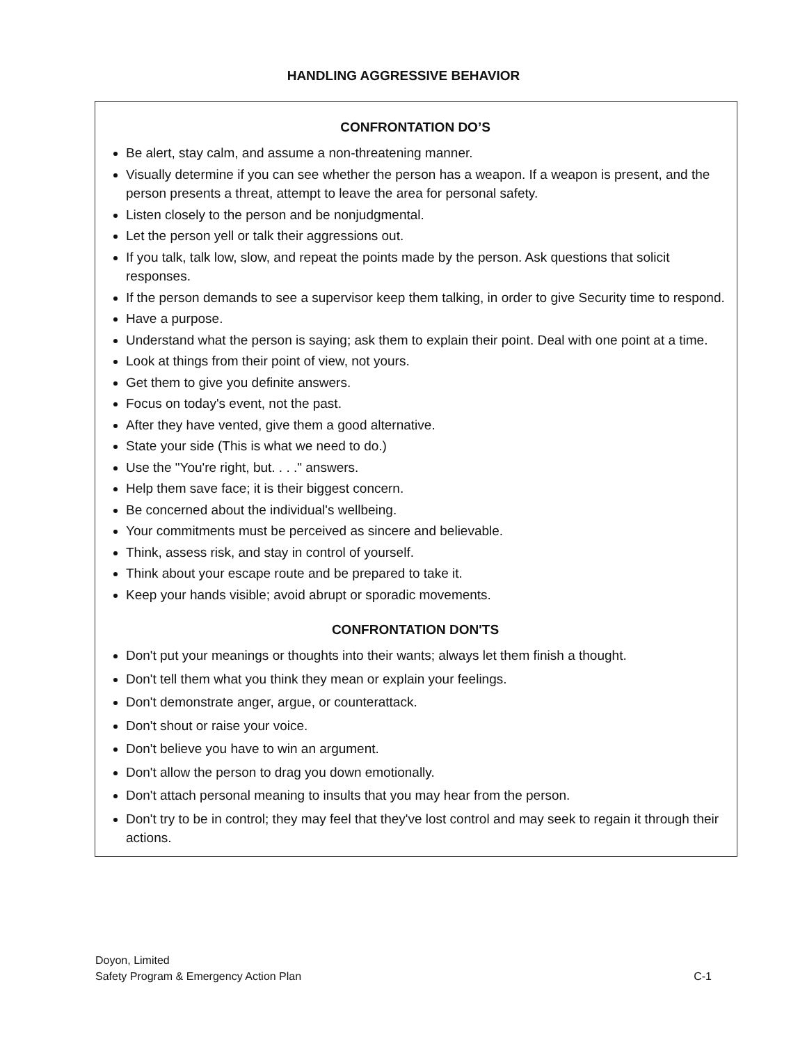HANDLING AGGRESSIVE BEHAVIOR
CONFRONTATION DO’S
Be alert, stay calm, and assume a non-threatening manner.
Visually determine if you can see whether the person has a weapon. If a weapon is present, and the person presents a threat, attempt to leave the area for personal safety.
Listen closely to the person and be nonjudgmental.
Let the person yell or talk their aggressions out.
If you talk, talk low, slow, and repeat the points made by the person. Ask questions that solicit responses.
If the person demands to see a supervisor keep them talking, in order to give Security time to respond.
Have a purpose.
Understand what the person is saying; ask them to explain their point. Deal with one point at a time.
Look at things from their point of view, not yours.
Get them to give you definite answers.
Focus on today's event, not the past.
After they have vented, give them a good alternative.
State your side (This is what we need to do.)
Use the "You're right, but. . . ." answers.
Help them save face; it is their biggest concern.
Be concerned about the individual's wellbeing.
Your commitments must be perceived as sincere and believable.
Think, assess risk, and stay in control of yourself.
Think about your escape route and be prepared to take it.
Keep your hands visible; avoid abrupt or sporadic movements.
CONFRONTATION DON'TS
Don't put your meanings or thoughts into their wants; always let them finish a thought.
Don't tell them what you think they mean or explain your feelings.
Don't demonstrate anger, argue, or counterattack.
Don't shout or raise your voice.
Don't believe you have to win an argument.
Don't allow the person to drag you down emotionally.
Don't attach personal meaning to insults that you may hear from the person.
Don't try to be in control; they may feel that they've lost control and may seek to regain it through their actions.
Doyon, Limited
Safety Program & Emergency Action Plan C-1